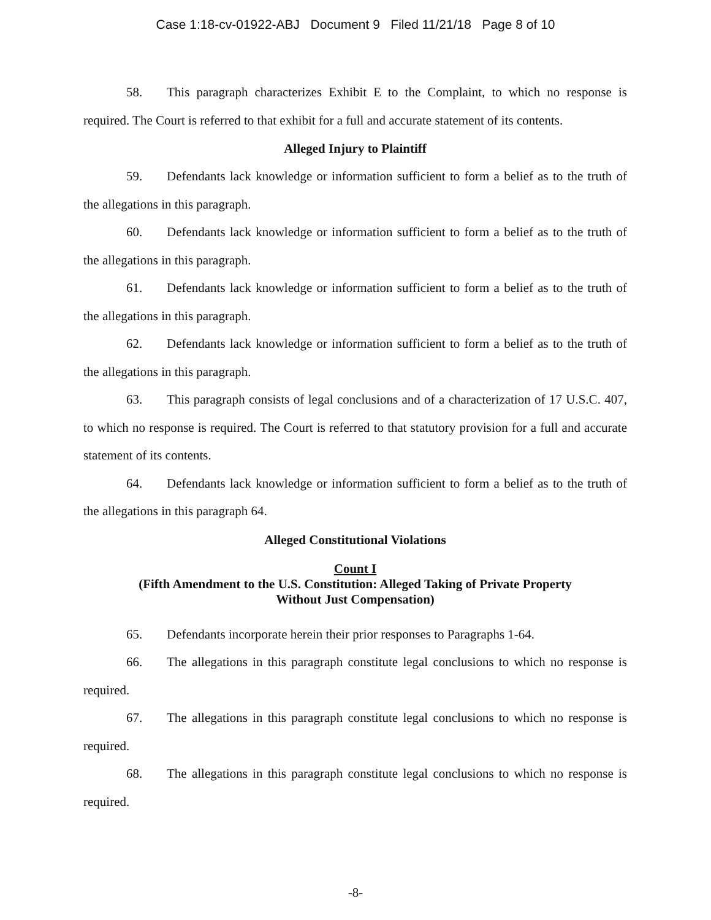Case 1:18-cv-01922-ABJ Document 9 Filed 11/21/18 Page 8 of 10
58. This paragraph characterizes Exhibit E to the Complaint, to which no response is required. The Court is referred to that exhibit for a full and accurate statement of its contents.
Alleged Injury to Plaintiff
59. Defendants lack knowledge or information sufficient to form a belief as to the truth of the allegations in this paragraph.
60. Defendants lack knowledge or information sufficient to form a belief as to the truth of the allegations in this paragraph.
61. Defendants lack knowledge or information sufficient to form a belief as to the truth of the allegations in this paragraph.
62. Defendants lack knowledge or information sufficient to form a belief as to the truth of the allegations in this paragraph.
63. This paragraph consists of legal conclusions and of a characterization of 17 U.S.C. 407, to which no response is required. The Court is referred to that statutory provision for a full and accurate statement of its contents.
64. Defendants lack knowledge or information sufficient to form a belief as to the truth of the allegations in this paragraph 64.
Alleged Constitutional Violations
Count I
(Fifth Amendment to the U.S. Constitution: Alleged Taking of Private Property
Without Just Compensation)
65. Defendants incorporate herein their prior responses to Paragraphs 1-64.
66. The allegations in this paragraph constitute legal conclusions to which no response is required.
67. The allegations in this paragraph constitute legal conclusions to which no response is required.
68. The allegations in this paragraph constitute legal conclusions to which no response is required.
-8-